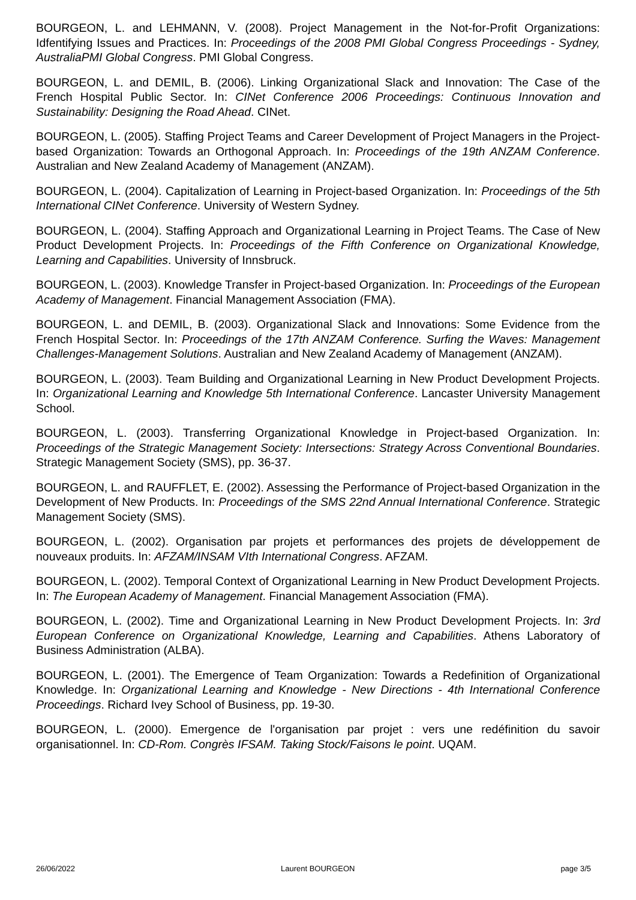BOURGEON, L. and LEHMANN, V. (2008). Project Management in the Not-for-Profit Organizations: Idfentifying Issues and Practices. In: Proceedings of the 2008 PMI Global Congress Proceedings - Sydney, AustraliaPMI Global Congress. PMI Global Congress.
BOURGEON, L. and DEMIL, B. (2006). Linking Organizational Slack and Innovation: The Case of the French Hospital Public Sector. In: CINet Conference 2006 Proceedings: Continuous Innovation and Sustainability: Designing the Road Ahead. CINet.
BOURGEON, L. (2005). Staffing Project Teams and Career Development of Project Managers in the Project-based Organization: Towards an Orthogonal Approach. In: Proceedings of the 19th ANZAM Conference. Australian and New Zealand Academy of Management (ANZAM).
BOURGEON, L. (2004). Capitalization of Learning in Project-based Organization. In: Proceedings of the 5th International CINet Conference. University of Western Sydney.
BOURGEON, L. (2004). Staffing Approach and Organizational Learning in Project Teams. The Case of New Product Development Projects. In: Proceedings of the Fifth Conference on Organizational Knowledge, Learning and Capabilities. University of Innsbruck.
BOURGEON, L. (2003). Knowledge Transfer in Project-based Organization. In: Proceedings of the European Academy of Management. Financial Management Association (FMA).
BOURGEON, L. and DEMIL, B. (2003). Organizational Slack and Innovations: Some Evidence from the French Hospital Sector. In: Proceedings of the 17th ANZAM Conference. Surfing the Waves: Management Challenges-Management Solutions. Australian and New Zealand Academy of Management (ANZAM).
BOURGEON, L. (2003). Team Building and Organizational Learning in New Product Development Projects. In: Organizational Learning and Knowledge 5th International Conference. Lancaster University Management School.
BOURGEON, L. (2003). Transferring Organizational Knowledge in Project-based Organization. In: Proceedings of the Strategic Management Society: Intersections: Strategy Across Conventional Boundaries. Strategic Management Society (SMS), pp. 36-37.
BOURGEON, L. and RAUFFLET, E. (2002). Assessing the Performance of Project-based Organization in the Development of New Products. In: Proceedings of the SMS 22nd Annual International Conference. Strategic Management Society (SMS).
BOURGEON, L. (2002). Organisation par projets et performances des projets de développement de nouveaux produits. In: AFZAM/INSAM VIth International Congress. AFZAM.
BOURGEON, L. (2002). Temporal Context of Organizational Learning in New Product Development Projects. In: The European Academy of Management. Financial Management Association (FMA).
BOURGEON, L. (2002). Time and Organizational Learning in New Product Development Projects. In: 3rd European Conference on Organizational Knowledge, Learning and Capabilities. Athens Laboratory of Business Administration (ALBA).
BOURGEON, L. (2001). The Emergence of Team Organization: Towards a Redefinition of Organizational Knowledge. In: Organizational Learning and Knowledge - New Directions - 4th International Conference Proceedings. Richard Ivey School of Business, pp. 19-30.
BOURGEON, L. (2000). Emergence de l'organisation par projet : vers une redéfinition du savoir organisationnel. In: CD-Rom. Congrès IFSAM. Taking Stock/Faisons le point. UQAM.
26/06/2022 Laurent BOURGEON page 3/5